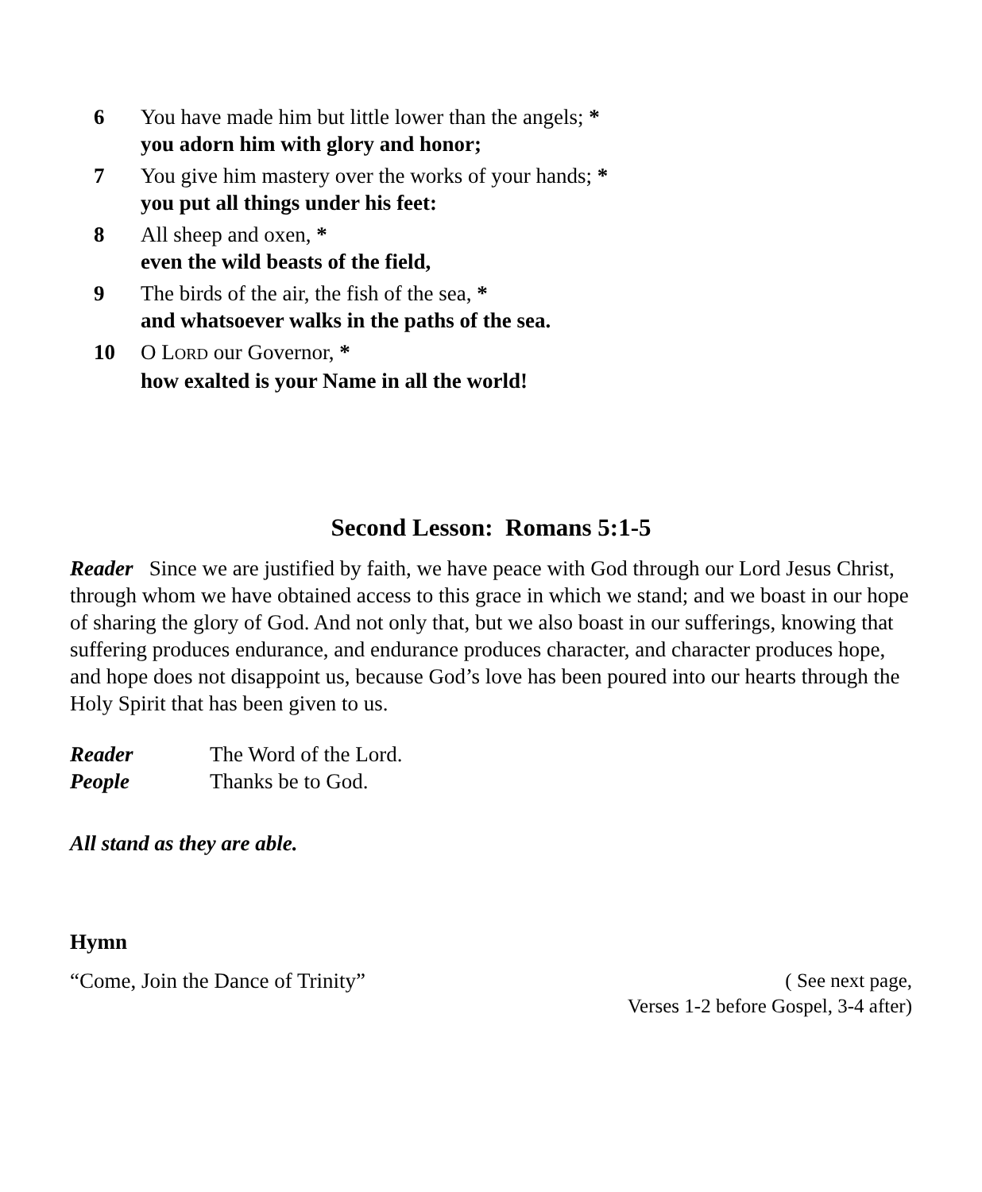6 You have made him but little lower than the angels; *
you adorn him with glory and honor;
7 You give him mastery over the works of your hands; *
you put all things under his feet:
8 All sheep and oxen, *
even the wild beasts of the field,
9 The birds of the air, the fish of the sea, *
and whatsoever walks in the paths of the sea.
10 O LORD our Governor, *
how exalted is your Name in all the world!
Second Lesson: Romans 5:1-5
Reader Since we are justified by faith, we have peace with God through our Lord Jesus Christ, through whom we have obtained access to this grace in which we stand; and we boast in our hope of sharing the glory of God. And not only that, but we also boast in our sufferings, knowing that suffering produces endurance, and endurance produces character, and character produces hope, and hope does not disappoint us, because God’s love has been poured into our hearts through the Holy Spirit that has been given to us.
Reader The Word of the Lord.
People Thanks be to God.
All stand as they are able.
Hymn
“Come, Join the Dance of Trinity” ( See next page,
Verses 1-2 before Gospel, 3-4 after)